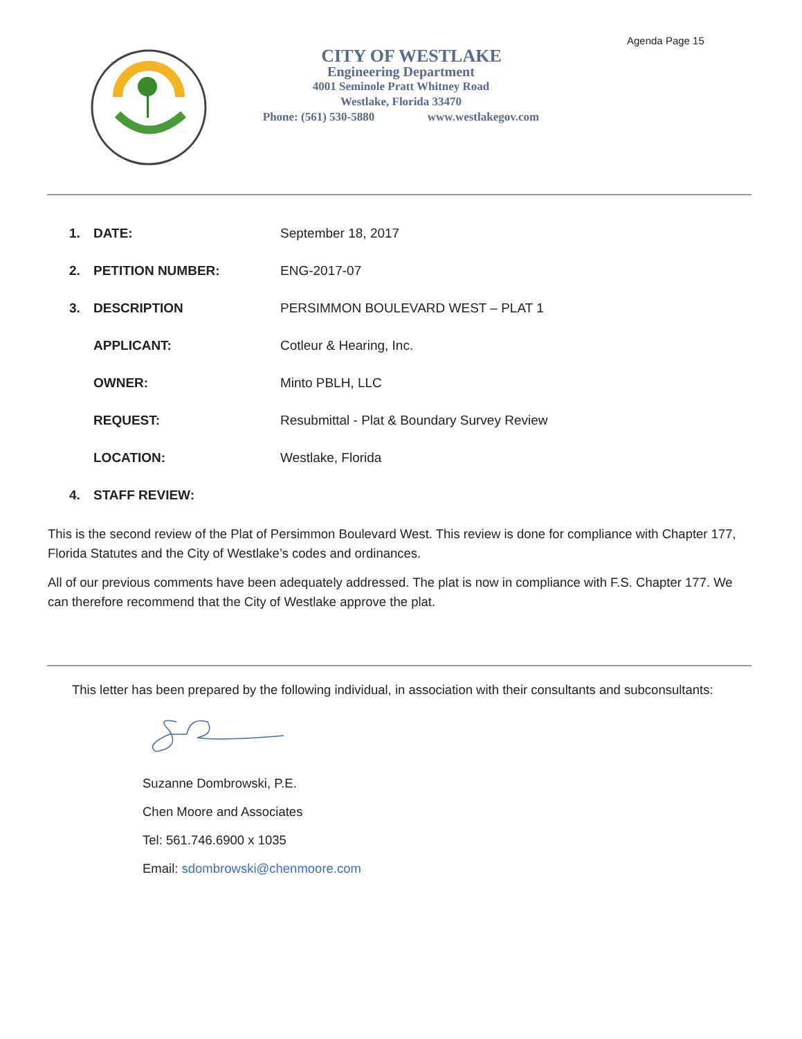Agenda Page 15
CITY OF WESTLAKE
Engineering Department
4001 Seminole Pratt Whitney Road
Westlake, Florida 33470
Phone: (561) 530-5880 www.westlakegov.com
| 1. | DATE: | September 18, 2017 |
| 2. | PETITION NUMBER: | ENG-2017-07 |
| 3. | DESCRIPTION | PERSIMMON BOULEVARD WEST – PLAT 1 |
| | APPLICANT: | Cotleur & Hearing, Inc. |
| | OWNER: | Minto PBLH, LLC |
| | REQUEST: | Resubmittal - Plat & Boundary Survey Review |
| | LOCATION: | Westlake, Florida |
| 4. | STAFF REVIEW: | |
This is the second review of the Plat of Persimmon Boulevard West. This review is done for compliance with Chapter 177, Florida Statutes and the City of Westlake’s codes and ordinances.
All of our previous comments have been adequately addressed. The plat is now in compliance with F.S. Chapter 177. We can therefore recommend that the City of Westlake approve the plat.
This letter has been prepared by the following individual, in association with their consultants and subconsultants:
Suzanne Dombrowski, P.E.
Chen Moore and Associates
Tel: 561.746.6900 x 1035
Email: sdombrowski@chenmoore.com